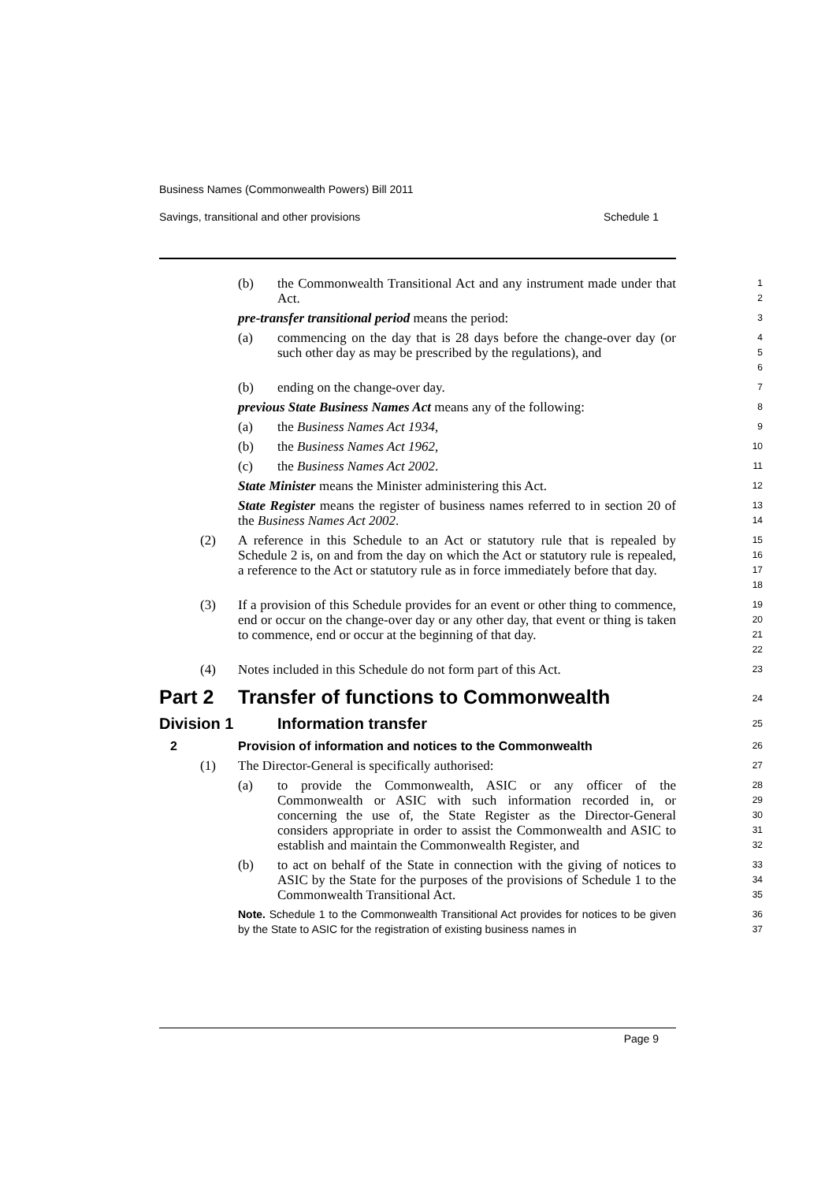Business Names (Commonwealth Powers) Bill 2011
Savings, transitional and other provisions Schedule 1
(b) the Commonwealth Transitional Act and any instrument made under that Act.
1
2
pre-transfer transitional period means the period:
3
(a) commencing on the day that is 28 days before the change-over day (or such other day as may be prescribed by the regulations), and
4
5
6
(b) ending on the change-over day.
7
previous State Business Names Act means any of the following:
8
(a) the Business Names Act 1934,
9
(b) the Business Names Act 1962,
10
(c) the Business Names Act 2002.
11
State Minister means the Minister administering this Act.
12
State Register means the register of business names referred to in section 20 of the Business Names Act 2002.
13
14
(2) A reference in this Schedule to an Act or statutory rule that is repealed by Schedule 2 is, on and from the day on which the Act or statutory rule is repealed, a reference to the Act or statutory rule as in force immediately before that day.
15
16
17
18
(3) If a provision of this Schedule provides for an event or other thing to commence, end or occur on the change-over day or any other day, that event or thing is taken to commence, end or occur at the beginning of that day.
19
20
21
22
(4) Notes included in this Schedule do not form part of this Act.
23
Part 2 Transfer of functions to Commonwealth
24
Division 1 Information transfer
25
2 Provision of information and notices to the Commonwealth
26
(1) The Director-General is specifically authorised:
27
(a) to provide the Commonwealth, ASIC or any officer of the Commonwealth or ASIC with such information recorded in, or concerning the use of, the State Register as the Director-General considers appropriate in order to assist the Commonwealth and ASIC to establish and maintain the Commonwealth Register, and
28
29
30
31
32
(b) to act on behalf of the State in connection with the giving of notices to ASIC by the State for the purposes of the provisions of Schedule 1 to the Commonwealth Transitional Act.
33
34
35
Note. Schedule 1 to the Commonwealth Transitional Act provides for notices to be given by the State to ASIC for the registration of existing business names in
36
37
Page 9